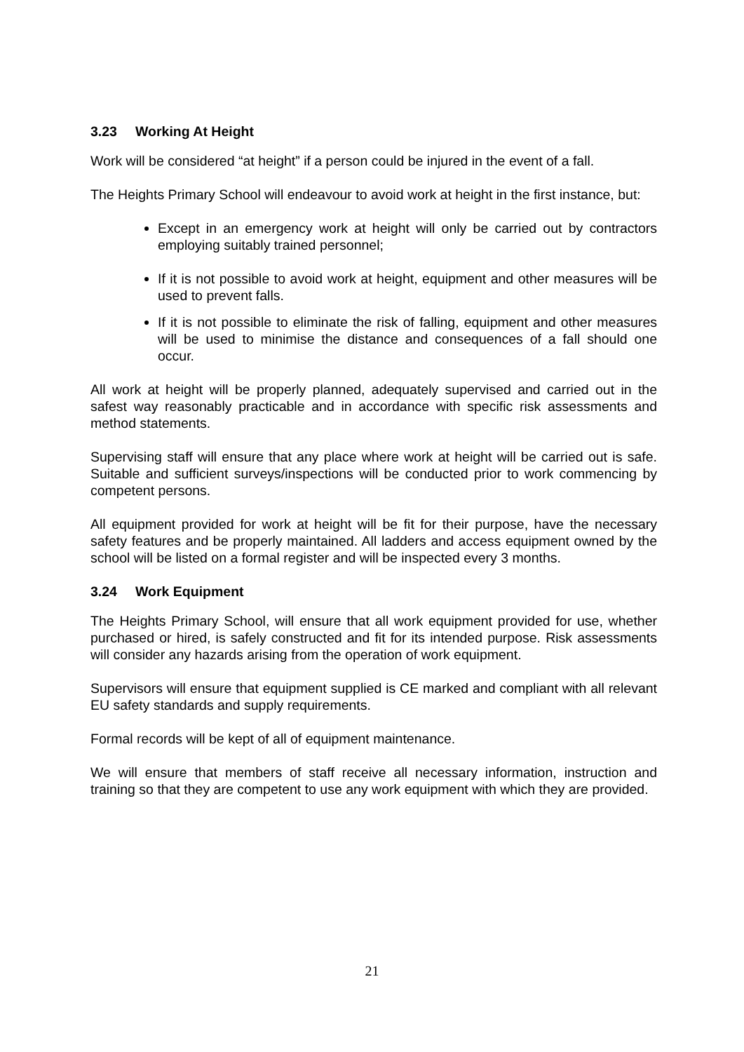3.23 Working At Height
Work will be considered “at height” if a person could be injured in the event of a fall.
The Heights Primary School will endeavour to avoid work at height in the first instance, but:
Except in an emergency work at height will only be carried out by contractors employing suitably trained personnel;
If it is not possible to avoid work at height, equipment and other measures will be used to prevent falls.
If it is not possible to eliminate the risk of falling, equipment and other measures will be used to minimise the distance and consequences of a fall should one occur.
All work at height will be properly planned, adequately supervised and carried out in the safest way reasonably practicable and in accordance with specific risk assessments and method statements.
Supervising staff will ensure that any place where work at height will be carried out is safe. Suitable and sufficient surveys/inspections will be conducted prior to work commencing by competent persons.
All equipment provided for work at height will be fit for their purpose, have the necessary safety features and be properly maintained. All ladders and access equipment owned by the school will be listed on a formal register and will be inspected every 3 months.
3.24 Work Equipment
The Heights Primary School, will ensure that all work equipment provided for use, whether purchased or hired, is safely constructed and fit for its intended purpose. Risk assessments will consider any hazards arising from the operation of work equipment.
Supervisors will ensure that equipment supplied is CE marked and compliant with all relevant EU safety standards and supply requirements.
Formal records will be kept of all of equipment maintenance.
We will ensure that members of staff receive all necessary information, instruction and training so that they are competent to use any work equipment with which they are provided.
21